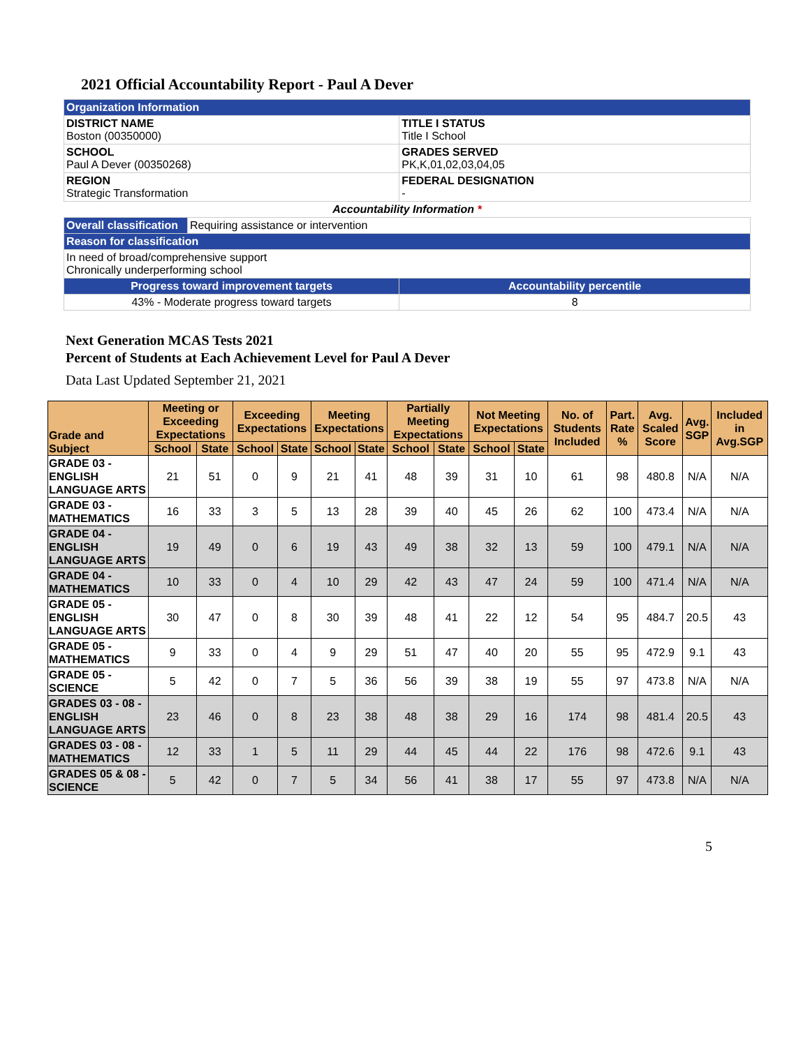2021 Official Accountability Report - Paul A Dever
| Organization Information | | |
| DISTRICT NAME Boston (00350000) | | TITLE I STATUS Title I School |
| SCHOOL Paul A Dever (00350268) | | GRADES SERVED PK,K,01,02,03,04,05 |
| REGION Strategic Transformation | | FEDERAL DESIGNATION - |
| Accountability Information * | | |
| Overall classification | Requiring assistance or intervention | |
| Reason for classification | | |
| In need of broad/comprehensive support Chronically underperforming school | | |
| Progress toward improvement targets | | Accountability percentile |
| 43% - Moderate progress toward targets | | 8 |
Next Generation MCAS Tests 2021
Percent of Students at Each Achievement Level for Paul A Dever
Data Last Updated September 21, 2021
| Grade and Subject | Meeting or Exceeding Expectations | | Exceeding Expectations | | Meeting Expectations | | Partially Meeting Expectations | | Not Meeting Expectations | | No. of Students Included | Part. Rate % | Avg. Scaled Score | Avg. SGP | Included in Avg.SGP |
| --- | --- | --- | --- | --- | --- | --- | --- | --- | --- | --- | --- | --- | --- | --- | --- |
| | School | State | School | State | School | State | School | State | School | State | | | | | |
| GRADE 03 - ENGLISH LANGUAGE ARTS | 21 | 51 | 0 | 9 | 21 | 41 | 48 | 39 | 31 | 10 | 61 | 98 | 480.8 | N/A | N/A |
| GRADE 03 - MATHEMATICS | 16 | 33 | 3 | 5 | 13 | 28 | 39 | 40 | 45 | 26 | 62 | 100 | 473.4 | N/A | N/A |
| GRADE 04 - ENGLISH LANGUAGE ARTS | 19 | 49 | 0 | 6 | 19 | 43 | 49 | 38 | 32 | 13 | 59 | 100 | 479.1 | N/A | N/A |
| GRADE 04 - MATHEMATICS | 10 | 33 | 0 | 4 | 10 | 29 | 42 | 43 | 47 | 24 | 59 | 100 | 471.4 | N/A | N/A |
| GRADE 05 - ENGLISH LANGUAGE ARTS | 30 | 47 | 0 | 8 | 30 | 39 | 48 | 41 | 22 | 12 | 54 | 95 | 484.7 | 20.5 | 43 |
| GRADE 05 - MATHEMATICS | 9 | 33 | 0 | 4 | 9 | 29 | 51 | 47 | 40 | 20 | 55 | 95 | 472.9 | 9.1 | 43 |
| GRADE 05 - SCIENCE | 5 | 42 | 0 | 7 | 5 | 36 | 56 | 39 | 38 | 19 | 55 | 97 | 473.8 | N/A | N/A |
| GRADES 03 - 08 - ENGLISH LANGUAGE ARTS | 23 | 46 | 0 | 8 | 23 | 38 | 48 | 38 | 29 | 16 | 174 | 98 | 481.4 | 20.5 | 43 |
| GRADES 03 - 08 - MATHEMATICS | 12 | 33 | 1 | 5 | 11 | 29 | 44 | 45 | 44 | 22 | 176 | 98 | 472.6 | 9.1 | 43 |
| GRADES 05 & 08 - SCIENCE | 5 | 42 | 0 | 7 | 5 | 34 | 56 | 41 | 38 | 17 | 55 | 97 | 473.8 | N/A | N/A |
5